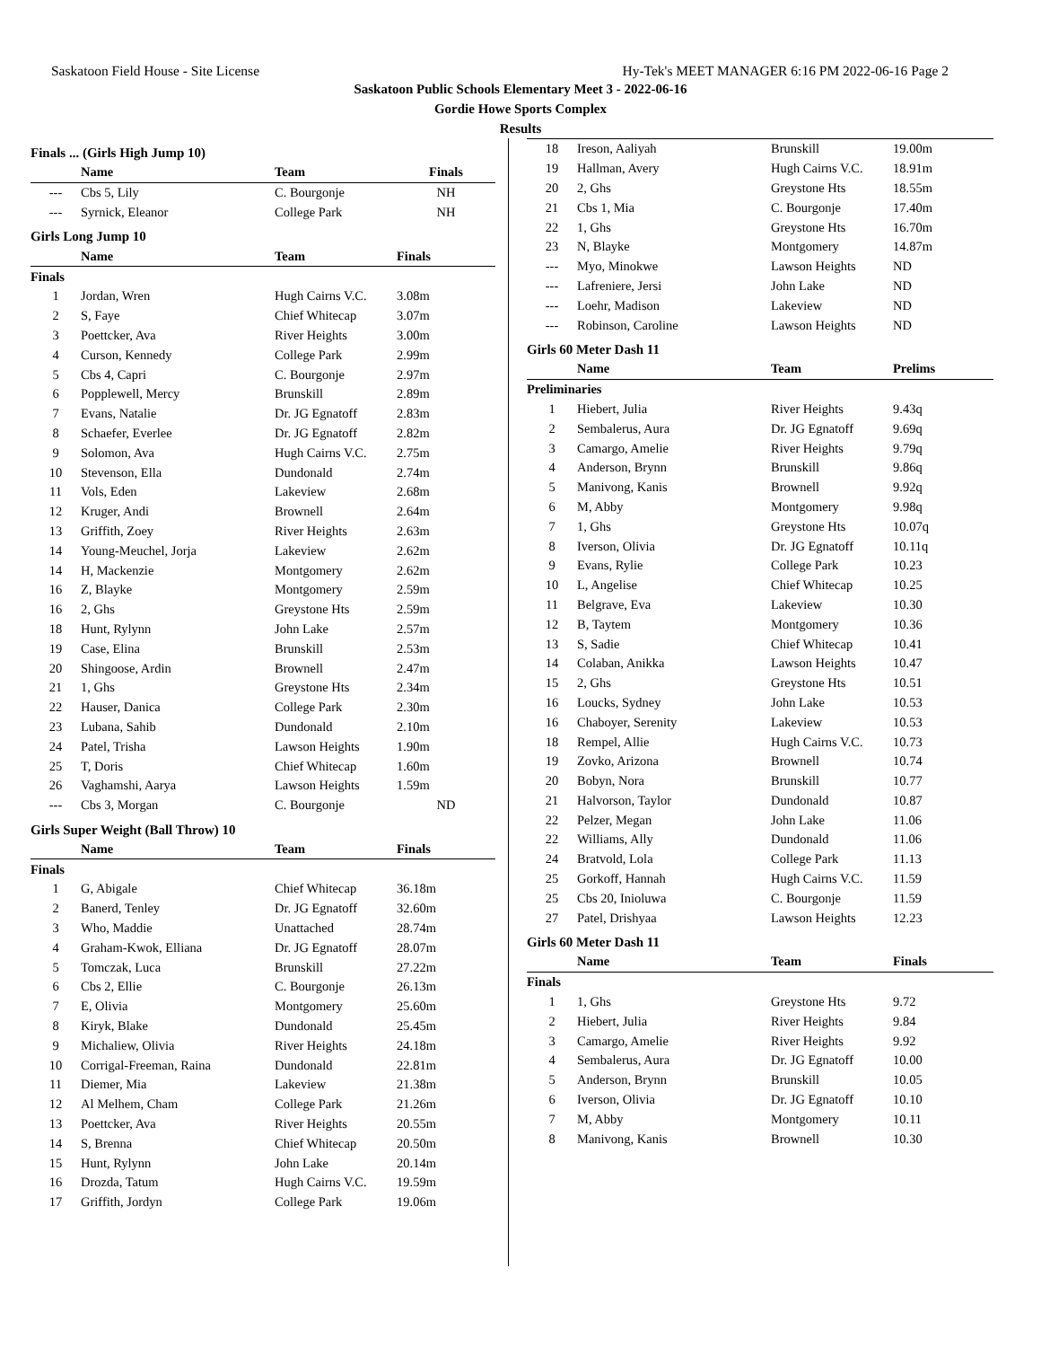Saskatoon Field House - Site License Hy-Tek's MEET MANAGER 6:16 PM 2022-06-16 Page 2
Saskatoon Public Schools Elementary Meet 3 - 2022-06-16
Gordie Howe Sports Complex
Results
Finals ... (Girls High Jump 10)
| | Name | Team | Finals |
| --- | --- | --- | --- |
| --- | Cbs 5, Lily | C. Bourgonje | NH |
| --- | Syrnick, Eleanor | College Park | NH |
Girls Long Jump 10
| | Name | Team | Finals |
| --- | --- | --- | --- |
| Finals | | | |
| 1 | Jordan, Wren | Hugh Cairns V.C. | 3.08m |
| 2 | S, Faye | Chief Whitecap | 3.07m |
| 3 | Poettcker, Ava | River Heights | 3.00m |
| 4 | Curson, Kennedy | College Park | 2.99m |
| 5 | Cbs 4, Capri | C. Bourgonje | 2.97m |
| 6 | Popplewell, Mercy | Brunskill | 2.89m |
| 7 | Evans, Natalie | Dr. JG Egnatoff | 2.83m |
| 8 | Schaefer, Everlee | Dr. JG Egnatoff | 2.82m |
| 9 | Solomon, Ava | Hugh Cairns V.C. | 2.75m |
| 10 | Stevenson, Ella | Dundonald | 2.74m |
| 11 | Vols, Eden | Lakeview | 2.68m |
| 12 | Kruger, Andi | Brownell | 2.64m |
| 13 | Griffith, Zoey | River Heights | 2.63m |
| 14 | Young-Meuchel, Jorja | Lakeview | 2.62m |
| 14 | H, Mackenzie | Montgomery | 2.62m |
| 16 | Z, Blayke | Montgomery | 2.59m |
| 16 | 2, Ghs | Greystone Hts | 2.59m |
| 18 | Hunt, Rylynn | John Lake | 2.57m |
| 19 | Case, Elina | Brunskill | 2.53m |
| 20 | Shingoose, Ardin | Brownell | 2.47m |
| 21 | 1, Ghs | Greystone Hts | 2.34m |
| 22 | Hauser, Danica | College Park | 2.30m |
| 23 | Lubana, Sahib | Dundonald | 2.10m |
| 24 | Patel, Trisha | Lawson Heights | 1.90m |
| 25 | T, Doris | Chief Whitecap | 1.60m |
| 26 | Vaghamshi, Aarya | Lawson Heights | 1.59m |
| --- | Cbs 3, Morgan | C. Bourgonje | ND |
Girls Super Weight (Ball Throw) 10
| | Name | Team | Finals |
| --- | --- | --- | --- |
| Finals | | | |
| 1 | G, Abigale | Chief Whitecap | 36.18m |
| 2 | Banerd, Tenley | Dr. JG Egnatoff | 32.60m |
| 3 | Who, Maddie | Unattached | 28.74m |
| 4 | Graham-Kwok, Elliana | Dr. JG Egnatoff | 28.07m |
| 5 | Tomczak, Luca | Brunskill | 27.22m |
| 6 | Cbs 2, Ellie | C. Bourgonje | 26.13m |
| 7 | E, Olivia | Montgomery | 25.60m |
| 8 | Kiryk, Blake | Dundonald | 25.45m |
| 9 | Michaliew, Olivia | River Heights | 24.18m |
| 10 | Corrigal-Freeman, Raina | Dundonald | 22.81m |
| 11 | Diemer, Mia | Lakeview | 21.38m |
| 12 | Al Melhem, Cham | College Park | 21.26m |
| 13 | Poettcker, Ava | River Heights | 20.55m |
| 14 | S, Brenna | Chief Whitecap | 20.50m |
| 15 | Hunt, Rylynn | John Lake | 20.14m |
| 16 | Drozda, Tatum | Hugh Cairns V.C. | 19.59m |
| 17 | Griffith, Jordyn | College Park | 19.06m |
| 18 | Ireson, Aaliyah | Brunskill | 19.00m |
| 19 | Hallman, Avery | Hugh Cairns V.C. | 18.91m |
| 20 | 2, Ghs | Greystone Hts | 18.55m |
| 21 | Cbs 1, Mia | C. Bourgonje | 17.40m |
| 22 | 1, Ghs | Greystone Hts | 16.70m |
| 23 | N, Blayke | Montgomery | 14.87m |
| --- | Myo, Minokwe | Lawson Heights | ND |
| --- | Lafreniere, Jersi | John Lake | ND |
| --- | Loehr, Madison | Lakeview | ND |
| --- | Robinson, Caroline | Lawson Heights | ND |
Girls 60 Meter Dash 11
| | Name | Team | Prelims |
| --- | --- | --- | --- |
| Preliminaries | | | |
| 1 | Hiebert, Julia | River Heights | 9.43q |
| 2 | Sembalerus, Aura | Dr. JG Egnatoff | 9.69q |
| 3 | Camargo, Amelie | River Heights | 9.79q |
| 4 | Anderson, Brynn | Brunskill | 9.86q |
| 5 | Manivong, Kanis | Brownell | 9.92q |
| 6 | M, Abby | Montgomery | 9.98q |
| 7 | 1, Ghs | Greystone Hts | 10.07q |
| 8 | Iverson, Olivia | Dr. JG Egnatoff | 10.11q |
| 9 | Evans, Rylie | College Park | 10.23 |
| 10 | L, Angelise | Chief Whitecap | 10.25 |
| 11 | Belgrave, Eva | Lakeview | 10.30 |
| 12 | B, Taytem | Montgomery | 10.36 |
| 13 | S, Sadie | Chief Whitecap | 10.41 |
| 14 | Colaban, Anikka | Lawson Heights | 10.47 |
| 15 | 2, Ghs | Greystone Hts | 10.51 |
| 16 | Loucks, Sydney | John Lake | 10.53 |
| 16 | Chaboyer, Serenity | Lakeview | 10.53 |
| 18 | Rempel, Allie | Hugh Cairns V.C. | 10.73 |
| 19 | Zovko, Arizona | Brownell | 10.74 |
| 20 | Bobyn, Nora | Brunskill | 10.77 |
| 21 | Halvorson, Taylor | Dundonald | 10.87 |
| 22 | Pelzer, Megan | John Lake | 11.06 |
| 22 | Williams, Ally | Dundonald | 11.06 |
| 24 | Bratvold, Lola | College Park | 11.13 |
| 25 | Gorkoff, Hannah | Hugh Cairns V.C. | 11.59 |
| 25 | Cbs 20, Inioluwa | C. Bourgonje | 11.59 |
| 27 | Patel, Drishyaa | Lawson Heights | 12.23 |
Girls 60 Meter Dash 11
| | Name | Team | Finals |
| --- | --- | --- | --- |
| Finals | | | |
| 1 | 1, Ghs | Greystone Hts | 9.72 |
| 2 | Hiebert, Julia | River Heights | 9.84 |
| 3 | Camargo, Amelie | River Heights | 9.92 |
| 4 | Sembalerus, Aura | Dr. JG Egnatoff | 10.00 |
| 5 | Anderson, Brynn | Brunskill | 10.05 |
| 6 | Iverson, Olivia | Dr. JG Egnatoff | 10.10 |
| 7 | M, Abby | Montgomery | 10.11 |
| 8 | Manivong, Kanis | Brownell | 10.30 |